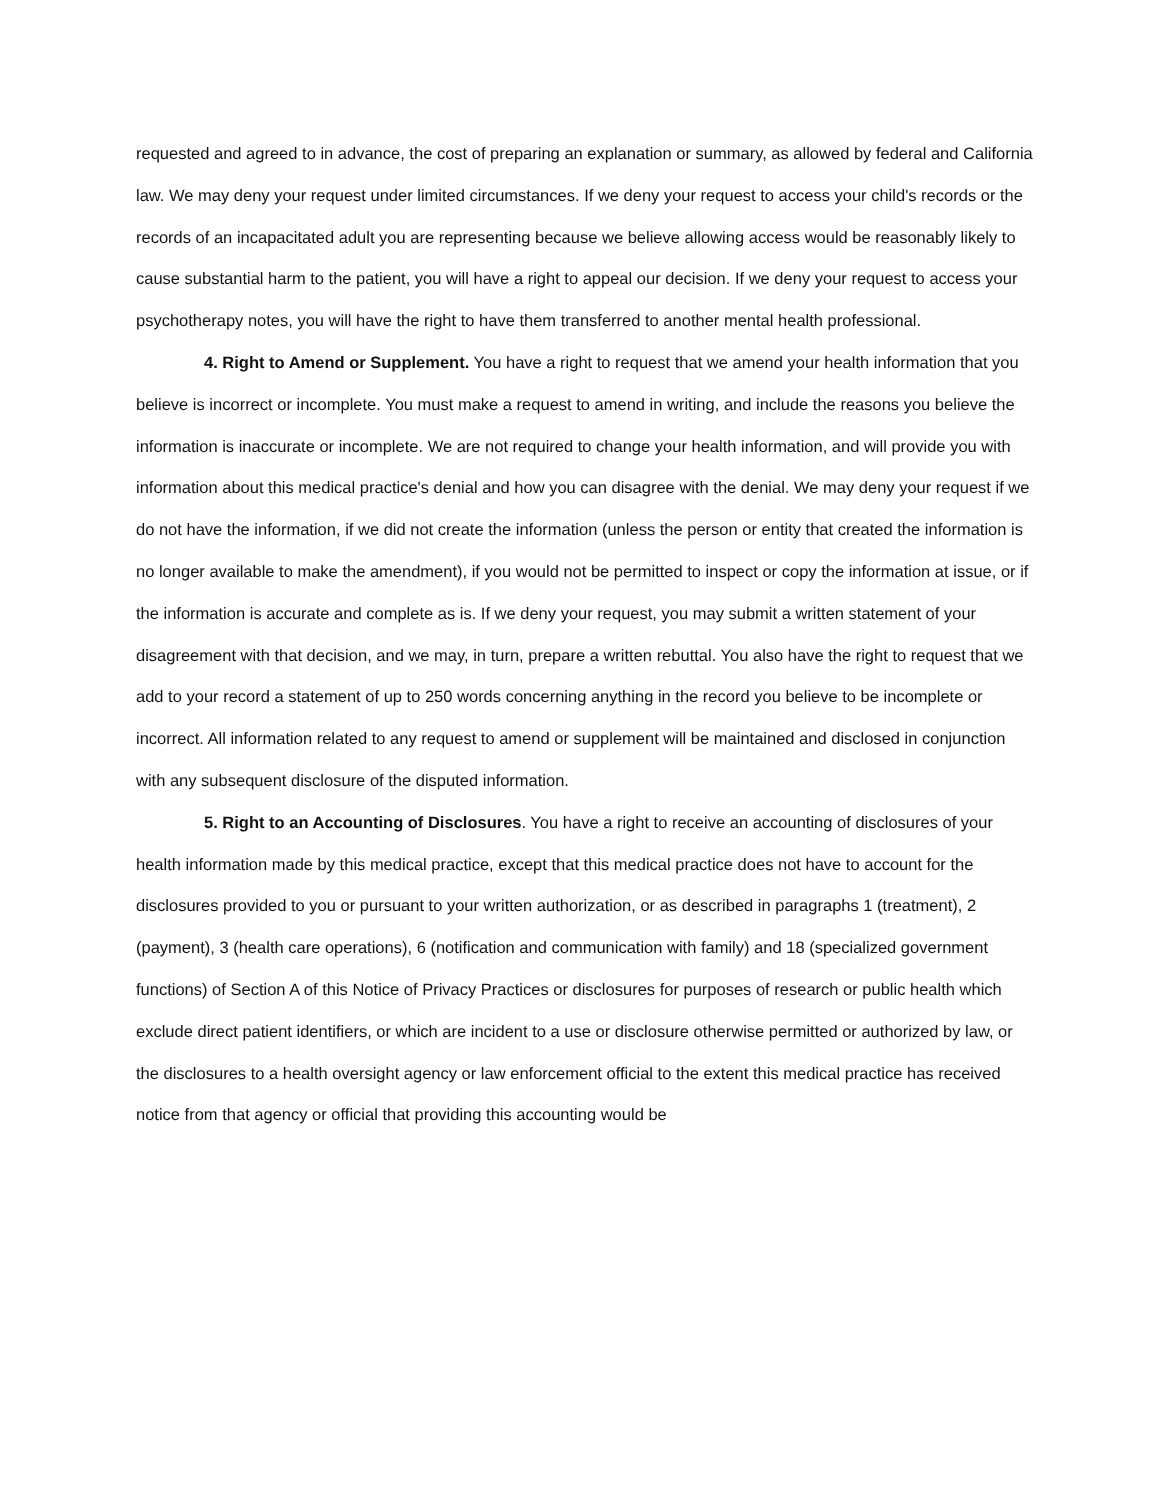requested and agreed to in advance, the cost of preparing an explanation or summary, as allowed by federal and California law. We may deny your request under limited circumstances. If we deny your request to access your child's records or the records of an incapacitated adult you are representing because we believe allowing access would be reasonably likely to cause substantial harm to the patient, you will have a right to appeal our decision. If we deny your request to access your psychotherapy notes, you will have the right to have them transferred to another mental health professional.
4. Right to Amend or Supplement. You have a right to request that we amend your health information that you believe is incorrect or incomplete. You must make a request to amend in writing, and include the reasons you believe the information is inaccurate or incomplete. We are not required to change your health information, and will provide you with information about this medical practice's denial and how you can disagree with the denial. We may deny your request if we do not have the information, if we did not create the information (unless the person or entity that created the information is no longer available to make the amendment), if you would not be permitted to inspect or copy the information at issue, or if the information is accurate and complete as is. If we deny your request, you may submit a written statement of your disagreement with that decision, and we may, in turn, prepare a written rebuttal. You also have the right to request that we add to your record a statement of up to 250 words concerning anything in the record you believe to be incomplete or incorrect. All information related to any request to amend or supplement will be maintained and disclosed in conjunction with any subsequent disclosure of the disputed information.
5. Right to an Accounting of Disclosures. You have a right to receive an accounting of disclosures of your health information made by this medical practice, except that this medical practice does not have to account for the disclosures provided to you or pursuant to your written authorization, or as described in paragraphs 1 (treatment), 2 (payment), 3 (health care operations), 6 (notification and communication with family) and 18 (specialized government functions) of Section A of this Notice of Privacy Practices or disclosures for purposes of research or public health which exclude direct patient identifiers, or which are incident to a use or disclosure otherwise permitted or authorized by law, or the disclosures to a health oversight agency or law enforcement official to the extent this medical practice has received notice from that agency or official that providing this accounting would be